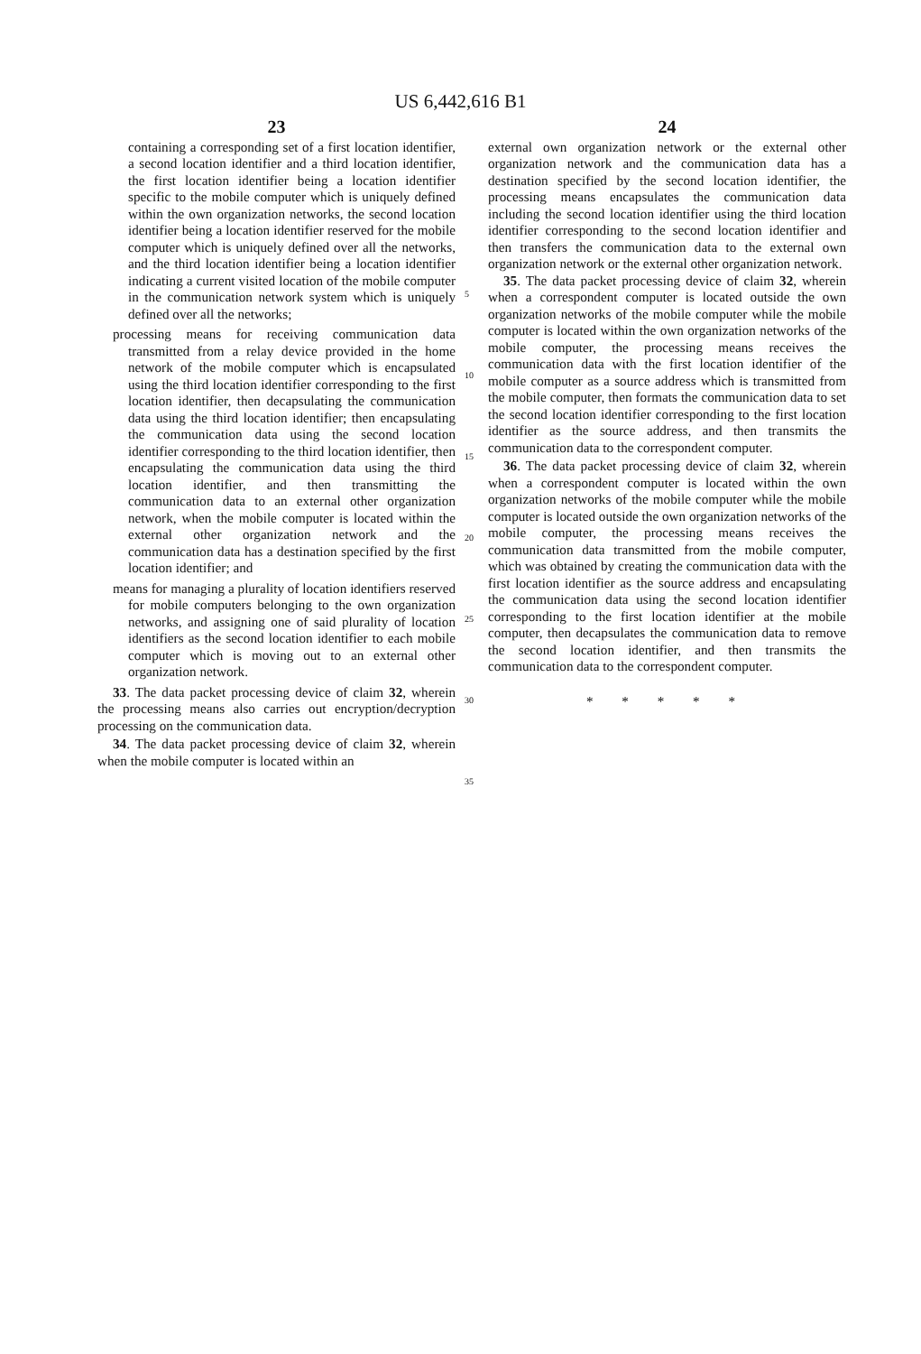US 6,442,616 B1
23
containing a corresponding set of a first location identifier, a second location identifier and a third location identifier, the first location identifier being a location identifier specific to the mobile computer which is uniquely defined within the own organization networks, the second location identifier being a location identifier reserved for the mobile computer which is uniquely defined over all the networks, and the third location identifier being a location identifier indicating a current visited location of the mobile computer in the communication network system which is uniquely defined over all the networks;
processing means for receiving communication data transmitted from a relay device provided in the home network of the mobile computer which is encapsulated using the third location identifier corresponding to the first location identifier, then decapsulating the communication data using the third location identifier; then encapsulating the communication data using the second location identifier corresponding to the third location identifier, then encapsulating the communication data using the third location identifier, and then transmitting the communication data to an external other organization network, when the mobile computer is located within the external other organization network and the communication data has a destination specified by the first location identifier; and
means for managing a plurality of location identifiers reserved for mobile computers belonging to the own organization networks, and assigning one of said plurality of location identifiers as the second location identifier to each mobile computer which is moving out to an external other organization network.
33. The data packet processing device of claim 32, wherein the processing means also carries out encryption/decryption processing on the communication data.
34. The data packet processing device of claim 32, wherein when the mobile computer is located within an
5
10
15
20
25
30
35
24
external own organization network or the external other organization network and the communication data has a destination specified by the second location identifier, the processing means encapsulates the communication data including the second location identifier using the third location identifier corresponding to the second location identifier and then transfers the communication data to the external own organization network or the external other organization network.
35. The data packet processing device of claim 32, wherein when a correspondent computer is located outside the own organization networks of the mobile computer while the mobile computer is located within the own organization networks of the mobile computer, the processing means receives the communication data with the first location identifier of the mobile computer as a source address which is transmitted from the mobile computer, then formats the communication data to set the second location identifier corresponding to the first location identifier as the source address, and then transmits the communication data to the correspondent computer.
36. The data packet processing device of claim 32, wherein when a correspondent computer is located within the own organization networks of the mobile computer while the mobile computer is located outside the own organization networks of the mobile computer, the processing means receives the communication data transmitted from the mobile computer, which was obtained by creating the communication data with the first location identifier as the source address and encapsulating the communication data using the second location identifier corresponding to the first location identifier at the mobile computer, then decapsulates the communication data to remove the second location identifier, and then transmits the communication data to the correspondent computer.
* * * * *